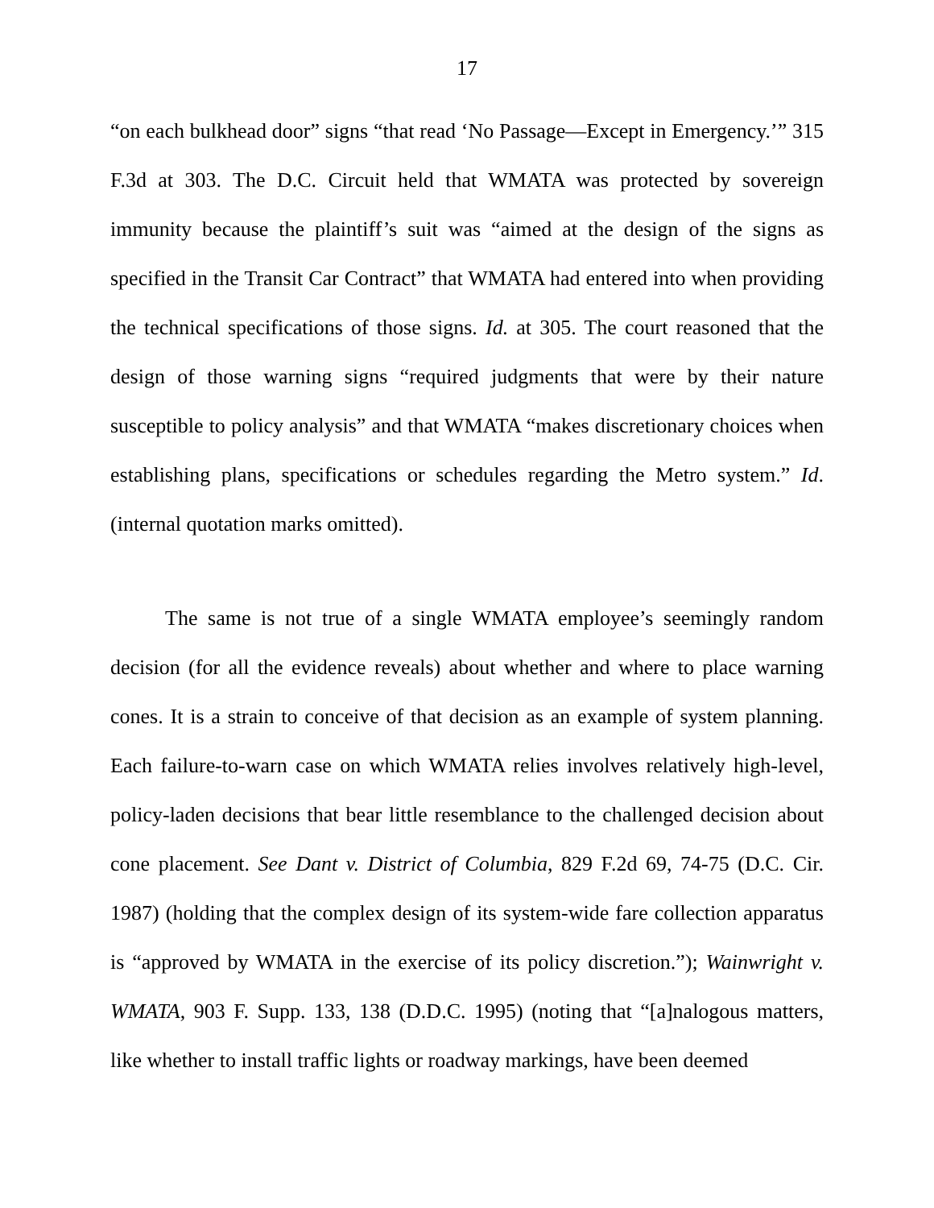17
“on each bulkhead door” signs “that read ‘No Passage—Except in Emergency.’” 315 F.3d at 303. The D.C. Circuit held that WMATA was protected by sovereign immunity because the plaintiff’s suit was “aimed at the design of the signs as specified in the Transit Car Contract” that WMATA had entered into when providing the technical specifications of those signs. Id. at 305. The court reasoned that the design of those warning signs “required judgments that were by their nature susceptible to policy analysis” and that WMATA “makes discretionary choices when establishing plans, specifications or schedules regarding the Metro system.” Id. (internal quotation marks omitted).
The same is not true of a single WMATA employee’s seemingly random decision (for all the evidence reveals) about whether and where to place warning cones. It is a strain to conceive of that decision as an example of system planning. Each failure-to-warn case on which WMATA relies involves relatively high-level, policy-laden decisions that bear little resemblance to the challenged decision about cone placement. See Dant v. District of Columbia, 829 F.2d 69, 74-75 (D.C. Cir. 1987) (holding that the complex design of its system-wide fare collection apparatus is “approved by WMATA in the exercise of its policy discretion.”); Wainwright v. WMATA, 903 F. Supp. 133, 138 (D.D.C. 1995) (noting that “[a]nalogous matters, like whether to install traffic lights or roadway markings, have been deemed